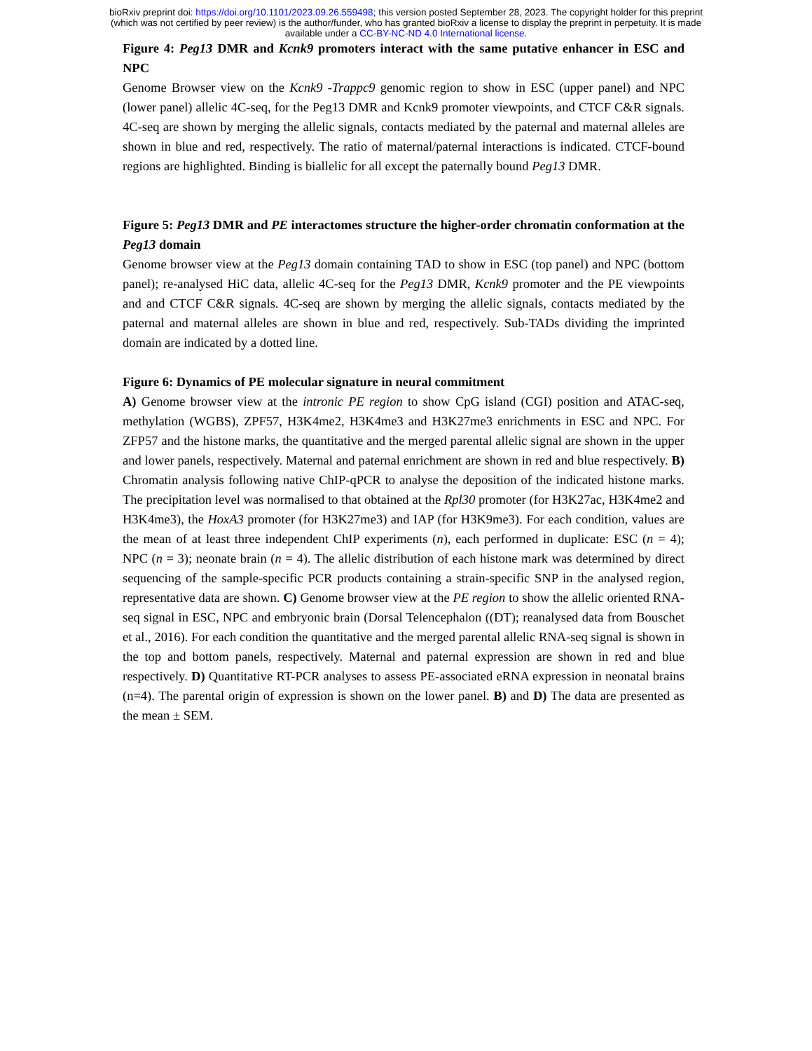bioRxiv preprint doi: https://doi.org/10.1101/2023.09.26.559498; this version posted September 28, 2023. The copyright holder for this preprint
(which was not certified by peer review) is the author/funder, who has granted bioRxiv a license to display the preprint in perpetuity. It is made
available under a CC-BY-NC-ND 4.0 International license.
Figure 4: Peg13 DMR and Kcnk9 promoters interact with the same putative enhancer in ESC and NPC
Genome Browser view on the Kcnk9 -Trappc9 genomic region to show in ESC (upper panel) and NPC (lower panel) allelic 4C-seq, for the Peg13 DMR and Kcnk9 promoter viewpoints, and CTCF C&R signals. 4C-seq are shown by merging the allelic signals, contacts mediated by the paternal and maternal alleles are shown in blue and red, respectively. The ratio of maternal/paternal interactions is indicated. CTCF-bound regions are highlighted. Binding is biallelic for all except the paternally bound Peg13 DMR.
Figure 5: Peg13 DMR and PE interactomes structure the higher-order chromatin conformation at the Peg13 domain
Genome browser view at the Peg13 domain containing TAD to show in ESC (top panel) and NPC (bottom panel); re-analysed HiC data, allelic 4C-seq for the Peg13 DMR, Kcnk9 promoter and the PE viewpoints and and CTCF C&R signals. 4C-seq are shown by merging the allelic signals, contacts mediated by the paternal and maternal alleles are shown in blue and red, respectively. Sub-TADs dividing the imprinted domain are indicated by a dotted line.
Figure 6: Dynamics of PE molecular signature in neural commitment
A) Genome browser view at the intronic PE region to show CpG island (CGI) position and ATAC-seq, methylation (WGBS), ZPF57, H3K4me2, H3K4me3 and H3K27me3 enrichments in ESC and NPC. For ZFP57 and the histone marks, the quantitative and the merged parental allelic signal are shown in the upper and lower panels, respectively. Maternal and paternal enrichment are shown in red and blue respectively. B) Chromatin analysis following native ChIP-qPCR to analyse the deposition of the indicated histone marks. The precipitation level was normalised to that obtained at the Rpl30 promoter (for H3K27ac, H3K4me2 and H3K4me3), the HoxA3 promoter (for H3K27me3) and IAP (for H3K9me3). For each condition, values are the mean of at least three independent ChIP experiments (n), each performed in duplicate: ESC (n = 4); NPC (n = 3); neonate brain (n = 4). The allelic distribution of each histone mark was determined by direct sequencing of the sample-specific PCR products containing a strain-specific SNP in the analysed region, representative data are shown. C) Genome browser view at the PE region to show the allelic oriented RNA-seq signal in ESC, NPC and embryonic brain (Dorsal Telencephalon ((DT); reanalysed data from Bouschet et al., 2016). For each condition the quantitative and the merged parental allelic RNA-seq signal is shown in the top and bottom panels, respectively. Maternal and paternal expression are shown in red and blue respectively. D) Quantitative RT-PCR analyses to assess PE-associated eRNA expression in neonatal brains (n=4). The parental origin of expression is shown on the lower panel. B) and D) The data are presented as the mean ± SEM.